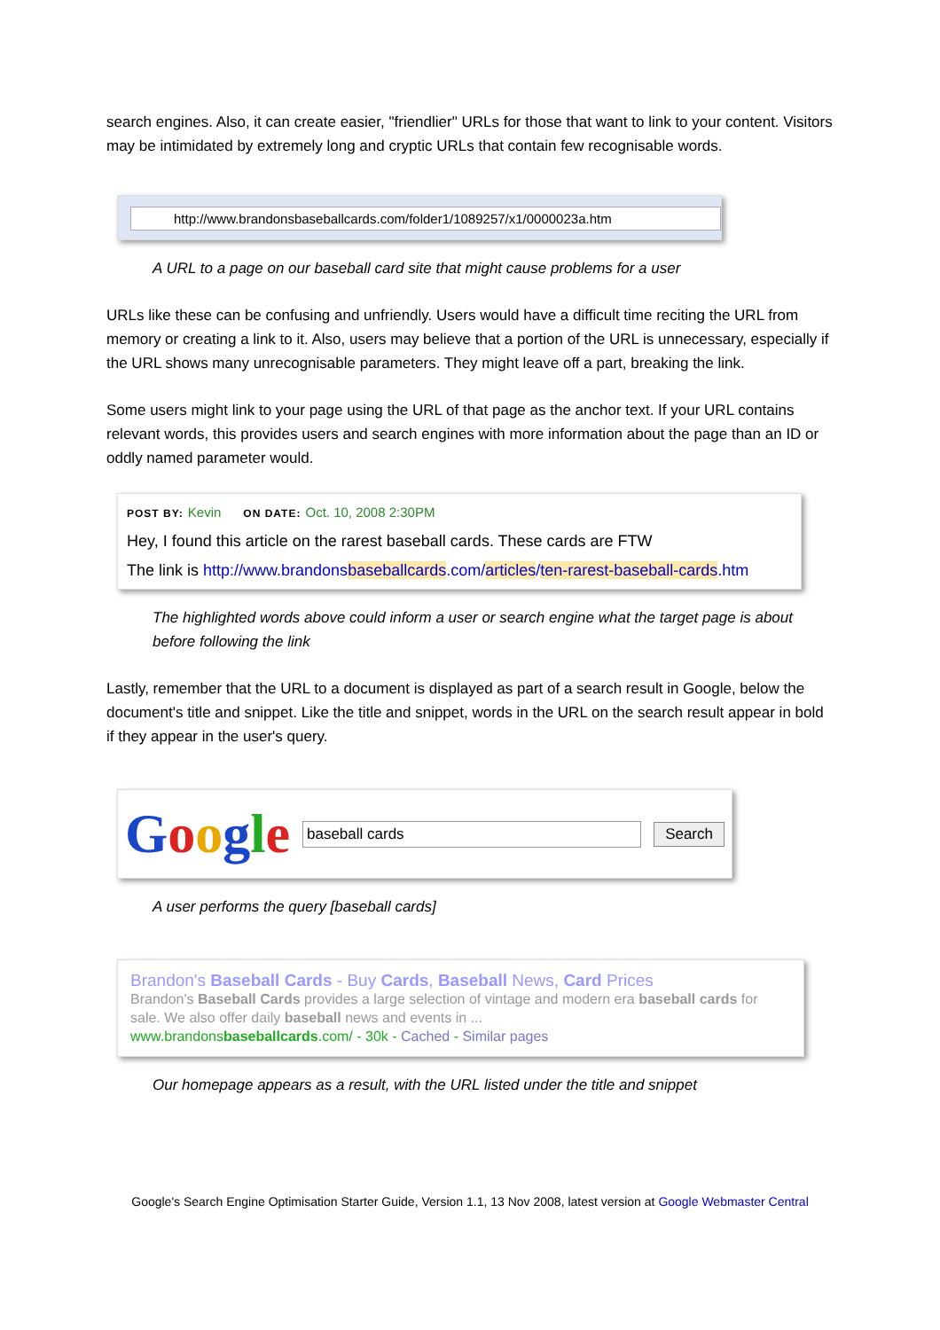search engines. Also, it can create easier, "friendlier" URLs for those that want to link to your content. Visitors may be intimidated by extremely long and cryptic URLs that contain few recognisable words.
http://www.brandonsbaseballcards.com/folder1/1089257/x1/0000023a.htm
A URL to a page on our baseball card site that might cause problems for a user
URLs like these can be confusing and unfriendly. Users would have a difficult time reciting the URL from memory or creating a link to it. Also, users may believe that a portion of the URL is unnecessary, especially if the URL shows many unrecognisable parameters. They might leave off a part, breaking the link.
Some users might link to your page using the URL of that page as the anchor text. If your URL contains relevant words, this provides users and search engines with more information about the page than an ID or oddly named parameter would.
POST BY: Kevin ON DATE: Oct. 10, 2008 2:30PM
Hey, I found this article on the rarest baseball cards. These cards are FTW
The link is http://www.brandonsbaseballcards.com/articles/ten-rarest-baseball-cards.htm
The highlighted words above could inform a user or search engine what the target page is about before following the link
Lastly, remember that the URL to a document is displayed as part of a search result in Google, below the document's title and snippet. Like the title and snippet, words in the URL on the search result appear in bold if they appear in the user's query.
Google
baseball cards Search
A user performs the query [baseball cards]
Brandon's Baseball Cards - Buy Cards, Baseball News, Card Prices
Brandon's Baseball Cards provides a large selection of vintage and modern era baseball cards for sale. We also offer daily baseball news and events in ...
www.brandonsbaseballcards.com/ - 30k - Cached - Similar pages
Our homepage appears as a result, with the URL listed under the title and snippet
Google's Search Engine Optimisation Starter Guide, Version 1.1, 13 Nov 2008, latest version at Google Webmaster Central